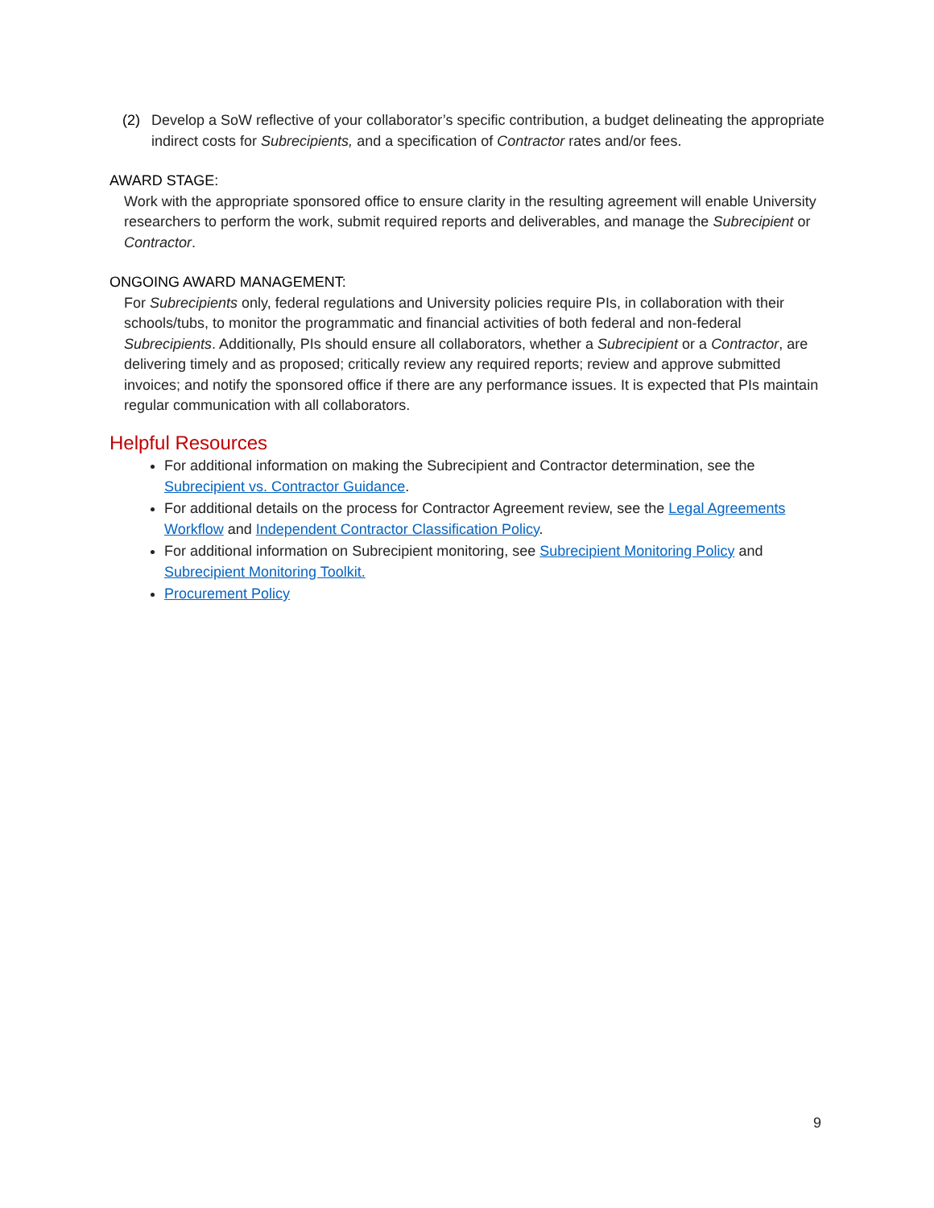(2) Develop a SoW reflective of your collaborator’s specific contribution, a budget delineating the appropriate indirect costs for Subrecipients, and a specification of Contractor rates and/or fees.
AWARD STAGE:
Work with the appropriate sponsored office to ensure clarity in the resulting agreement will enable University researchers to perform the work, submit required reports and deliverables, and manage the Subrecipient or Contractor.
ONGOING AWARD MANAGEMENT:
For Subrecipients only, federal regulations and University policies require PIs, in collaboration with their schools/tubs, to monitor the programmatic and financial activities of both federal and non-federal Subrecipients. Additionally, PIs should ensure all collaborators, whether a Subrecipient or a Contractor, are delivering timely and as proposed; critically review any required reports; review and approve submitted invoices; and notify the sponsored office if there are any performance issues. It is expected that PIs maintain regular communication with all collaborators.
Helpful Resources
For additional information on making the Subrecipient and Contractor determination, see the Subrecipient vs. Contractor Guidance.
For additional details on the process for Contractor Agreement review, see the Legal Agreements Workflow and Independent Contractor Classification Policy.
For additional information on Subrecipient monitoring, see Subrecipient Monitoring Policy and Subrecipient Monitoring Toolkit.
Procurement Policy
9